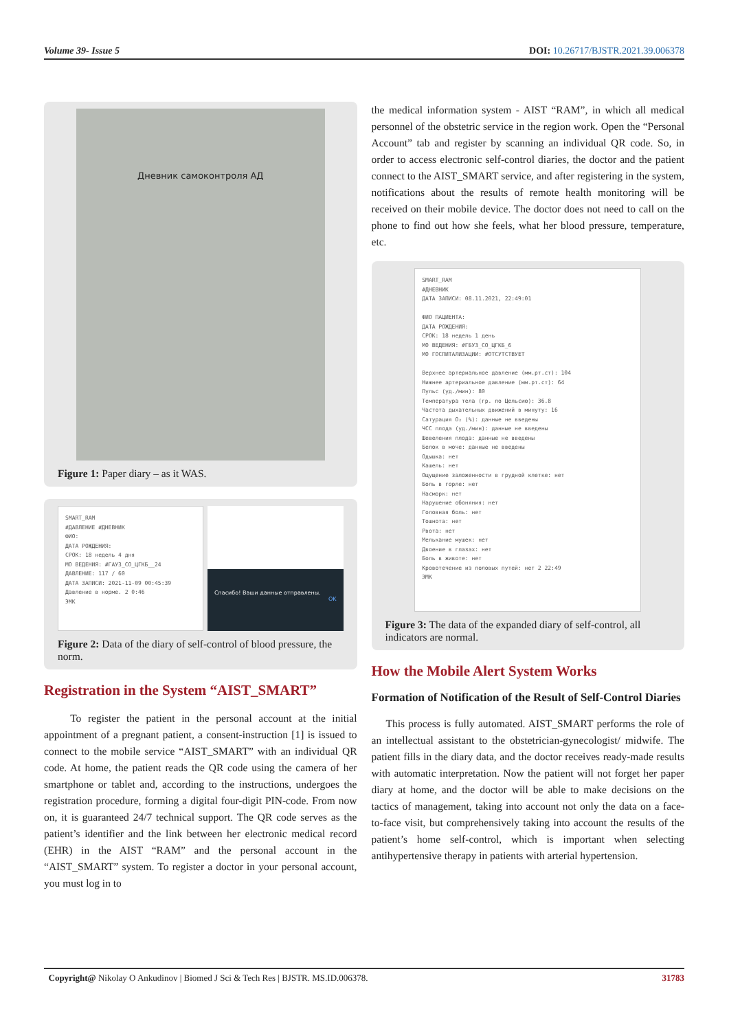Volume 39- Issue 5 DOI: 10.26717/BJSTR.2021.39.006378
Дневник самоконтроля АД
Figure 1: Paper diary – as it WAS.
SMART_RAM
#ДАВЛЕНИЕ #ДНЕВНИК
ФИО:
ДАТА РОЖДЕНИЯ:
СРОК: 18 недель 4 дня
МО ВЕДЕНИЯ: #ГАУЗ_СО_ЦГКБ__24
ДАВЛЕНИЕ: 117 / 60
ДАТА ЗАПИСИ: 2021-11-09 00:45:39
Давление в норме. 2 0:46
ЭМК
Спасибо! Ваши данные отправлены.
OK
Figure 2: Data of the diary of self-control of blood pressure, the norm.
Registration in the System “AIST_SMART”
To register the patient in the personal account at the initial appointment of a pregnant patient, a consent-instruction [1] is issued to connect to the mobile service “AIST_SMART” with an individual QR code. At home, the patient reads the QR code using the camera of her smartphone or tablet and, according to the instructions, undergoes the registration procedure, forming a digital four-digit PIN-code. From now on, it is guaranteed 24/7 technical support. The QR code serves as the patient’s identifier and the link between her electronic medical record (EHR) in the AIST “RAM” and the personal account in the “AIST_SMART” system. To register a doctor in your personal account, you must log in to
the medical information system - AIST “RAM”, in which all medical personnel of the obstetric service in the region work. Open the “Personal Account” tab and register by scanning an individual QR code. So, in order to access electronic self-control diaries, the doctor and the patient connect to the AIST_SMART service, and after registering in the system, notifications about the results of remote health monitoring will be received on their mobile device. The doctor does not need to call on the phone to find out how she feels, what her blood pressure, temperature, etc.
SMART_RAM
#ДНЕВНИК
ДАТА ЗАПИСИ: 08.11.2021, 22:49:01
ФИО ПАЦИЕНТА:
ДАТА РОЖДЕНИЯ:
СРОК: 18 недель 1 день
МО ВЕДЕНИЯ: #ГБУЗ_СО_ЦГКБ_6
МО ГОСПИТАЛИЗАЦИИ: #ОТСУТСТВУЕТ
Верхнее артериальное давление (мм.рт.ст): 104
Нижнее артериальное давление (мм.рт.ст): 64
Пульс (уд./мин): 80
Температура тела (гр. по Цельсию): 36.8
Частота дыхательных движений в минуту: 16
Сатурация O₂ (%): данные не введены
ЧСС плода (уд./мин): данные не введены
Шевеления плода: данные не введены
Белок в моче: данные не введены
Одышка: нет
Кашель: нет
Ощущение заложенности в грудной клетке: нет
Боль в горле: нет
Насморк: нет
Нарушение обоняния: нет
Головная боль: нет
Тошнота: нет
Рвота: нет
Мелькание мушек: нет
Двоение в глазах: нет
Боль в животе: нет
Кровотечение из половых путей: нет 2 22:49
ЭМК
Figure 3: The data of the expanded diary of self-control, all indicators are normal.
How the Mobile Alert System Works
Formation of Notification of the Result of Self-Control Diaries
This process is fully automated. AIST_SMART performs the role of an intellectual assistant to the obstetrician-gynecologist/ midwife. The patient fills in the diary data, and the doctor receives ready-made results with automatic interpretation. Now the patient will not forget her paper diary at home, and the doctor will be able to make decisions on the tactics of management, taking into account not only the data on a face-to-face visit, but comprehensively taking into account the results of the patient’s home self-control, which is important when selecting antihypertensive therapy in patients with arterial hypertension.
Copyright@ Nikolay O Ankudinov | Biomed J Sci & Tech Res | BJSTR. MS.ID.006378. 31783